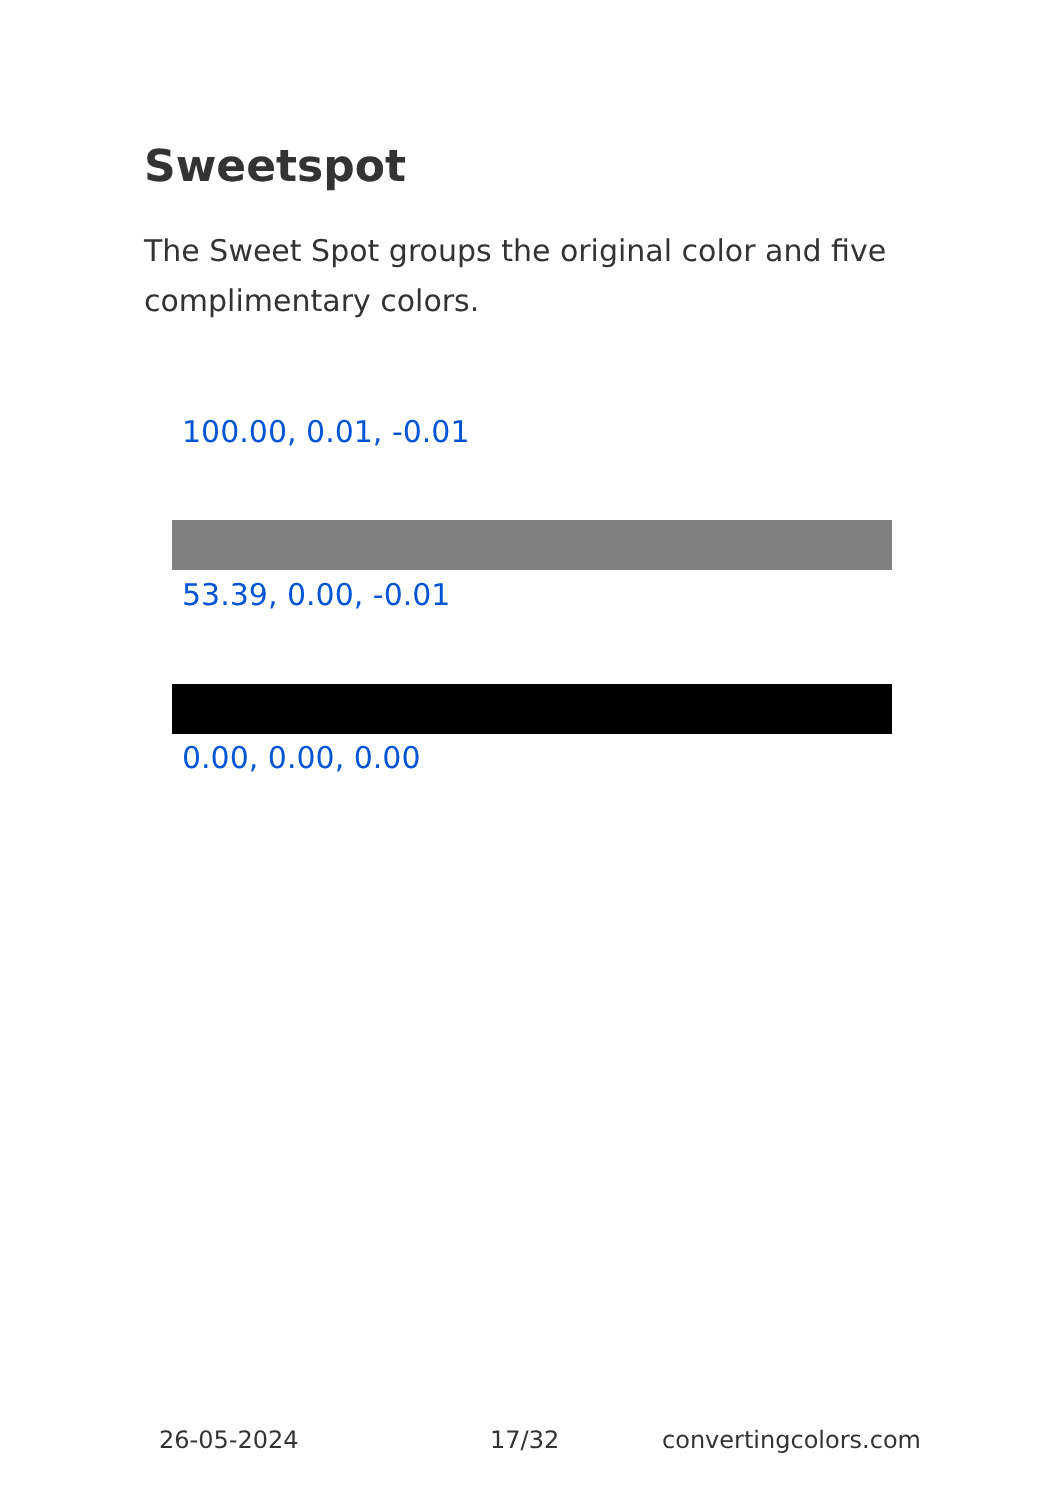Sweetspot
The Sweet Spot groups the original color and five complimentary colors.
100.00, 0.01, -0.01
53.39, 0.00, -0.01
0.00, 0.00, 0.00
26-05-2024 17/32 convertingcolors.com